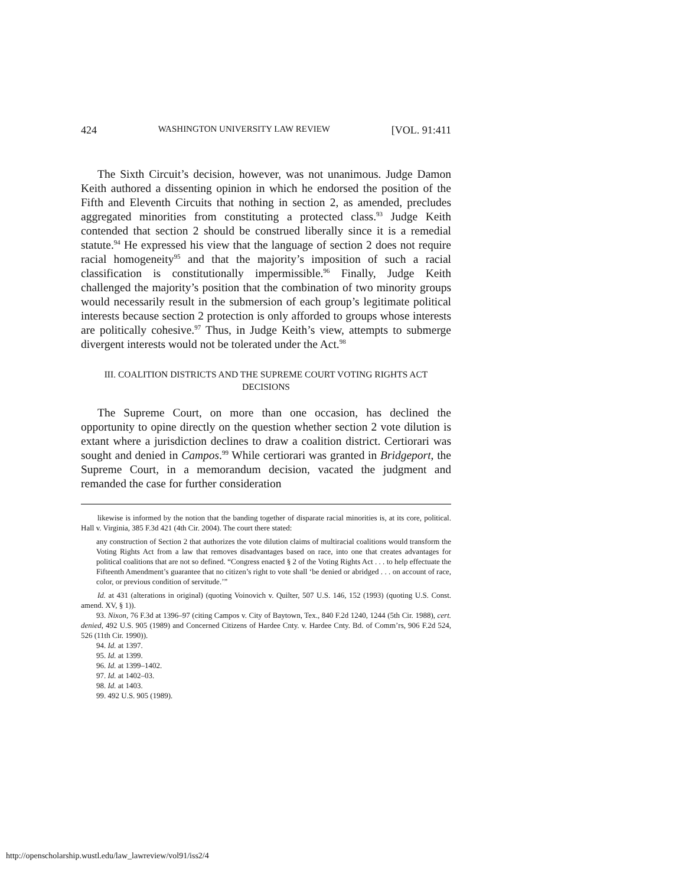424 WASHINGTON UNIVERSITY LAW REVIEW [VOL. 91:411
The Sixth Circuit’s decision, however, was not unanimous. Judge Damon Keith authored a dissenting opinion in which he endorsed the position of the Fifth and Eleventh Circuits that nothing in section 2, as amended, precludes aggregated minorities from constituting a protected class.<sup>93</sup> Judge Keith contended that section 2 should be construed liberally since it is a remedial statute.<sup>94</sup> He expressed his view that the language of section 2 does not require racial homogeneity<sup>95</sup> and that the majority’s imposition of such a racial classification is constitutionally impermissible.<sup>96</sup> Finally, Judge Keith challenged the majority’s position that the combination of two minority groups would necessarily result in the submersion of each group’s legitimate political interests because section 2 protection is only afforded to groups whose interests are politically cohesive.<sup>97</sup> Thus, in Judge Keith’s view, attempts to submerge divergent interests would not be tolerated under the Act.<sup>98</sup>
III. COALITION DISTRICTS AND THE SUPREME COURT VOTING RIGHTS ACT DECISIONS
The Supreme Court, on more than one occasion, has declined the opportunity to opine directly on the question whether section 2 vote dilution is extant where a jurisdiction declines to draw a coalition district. Certiorari was sought and denied in Campos.<sup>99</sup> While certiorari was granted in Bridgeport, the Supreme Court, in a memorandum decision, vacated the judgment and remanded the case for further consideration
likewise is informed by the notion that the banding together of disparate racial minorities is, at its core, political. Hall v. Virginia, 385 F.3d 421 (4th Cir. 2004). The court there stated:
any construction of Section 2 that authorizes the vote dilution claims of multiracial coalitions would transform the Voting Rights Act from a law that removes disadvantages based on race, into one that creates advantages for political coalitions that are not so defined. “Congress enacted § 2 of the Voting Rights Act . . . to help effectuate the Fifteenth Amendment’s guarantee that no citizen’s right to vote shall ‘be denied or abridged . . . on account of race, color, or previous condition of servitude.’”
Id. at 431 (alterations in original) (quoting Voinovich v. Quilter, 507 U.S. 146, 152 (1993) (quoting U.S. Const. amend. XV, § 1)).
93. Nixon, 76 F.3d at 1396–97 (citing Campos v. City of Baytown, Tex., 840 F.2d 1240, 1244 (5th Cir. 1988), cert. denied, 492 U.S. 905 (1989) and Concerned Citizens of Hardee Cnty. v. Hardee Cnty. Bd. of Comm’rs, 906 F.2d 524, 526 (11th Cir. 1990)).
94. Id. at 1397.
95. Id. at 1399.
96. Id. at 1399–1402.
97. Id. at 1402–03.
98. Id. at 1403.
99. 492 U.S. 905 (1989).
http://openscholarship.wustl.edu/law_lawreview/vol91/iss2/4